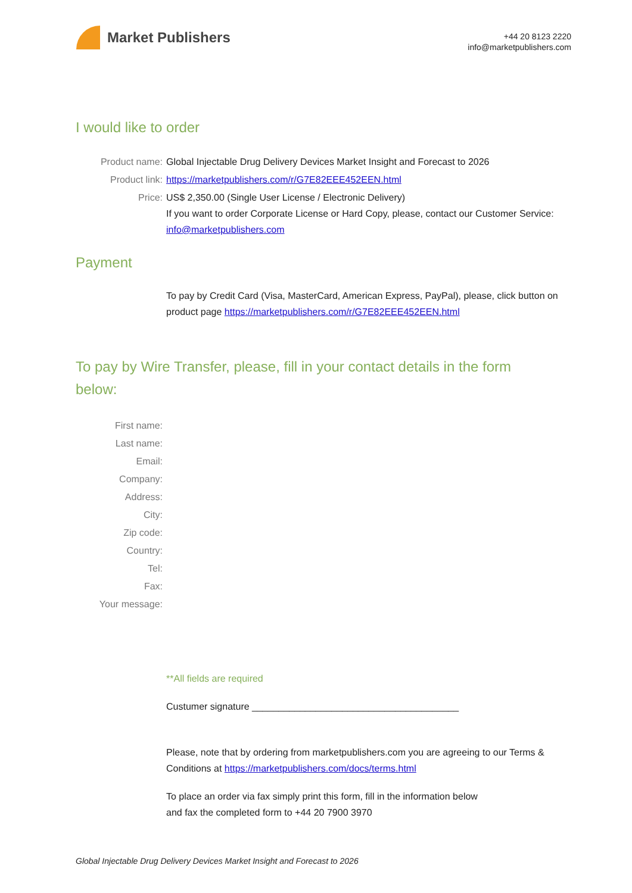Market Publishers
+44 20 8123 2220
info@marketpublishers.com
I would like to order
Product name: Global Injectable Drug Delivery Devices Market Insight and Forecast to 2026
Product link: https://marketpublishers.com/r/G7E82EEE452EEN.html
Price: US$ 2,350.00 (Single User License / Electronic Delivery)
If you want to order Corporate License or Hard Copy, please, contact our Customer Service:
info@marketpublishers.com
Payment
To pay by Credit Card (Visa, MasterCard, American Express, PayPal), please, click button on product page https://marketpublishers.com/r/G7E82EEE452EEN.html
To pay by Wire Transfer, please, fill in your contact details in the form below:
First name:
Last name:
Email:
Company:
Address:
City:
Zip code:
Country:
Tel:
Fax:
Your message:
**All fields are required
Custumer signature _______________________________________
Please, note that by ordering from marketpublishers.com you are agreeing to our Terms & Conditions at https://marketpublishers.com/docs/terms.html
To place an order via fax simply print this form, fill in the information below
and fax the completed form to +44 20 7900 3970
Global Injectable Drug Delivery Devices Market Insight and Forecast to 2026